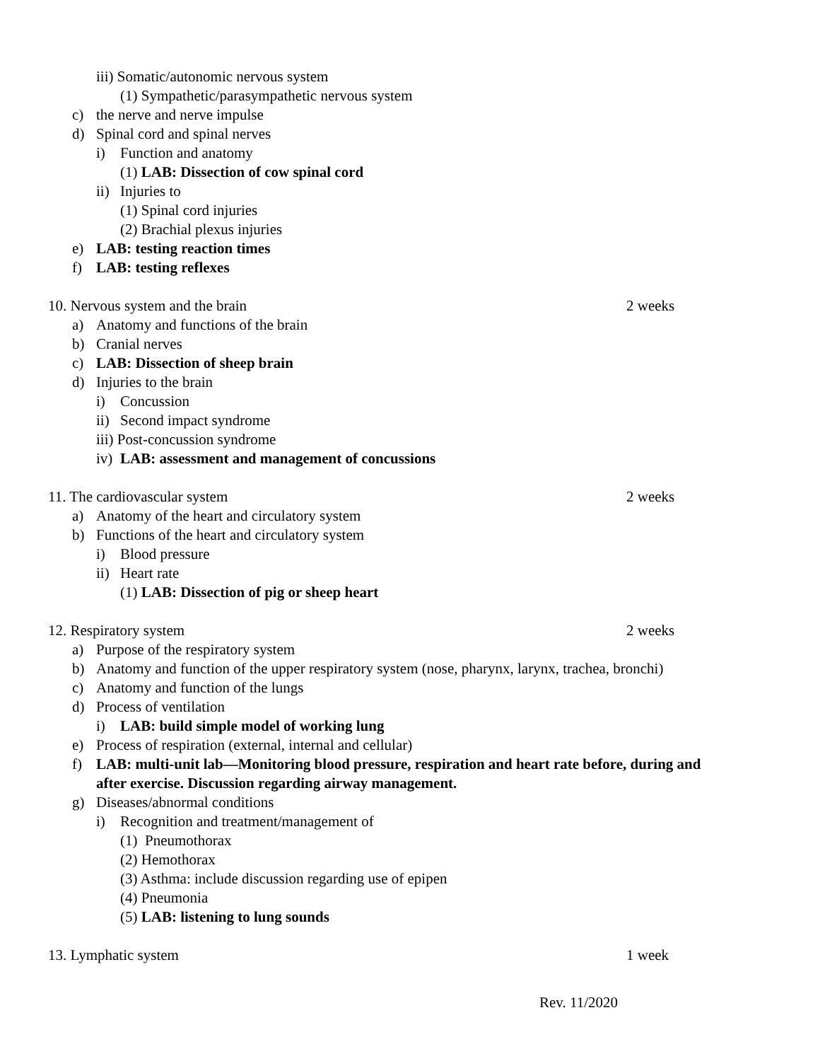iii) Somatic/autonomic nervous system
(1) Sympathetic/parasympathetic nervous system
c) the nerve and nerve impulse
d) Spinal cord and spinal nerves
i) Function and anatomy
(1) LAB: Dissection of cow spinal cord
ii) Injuries to
(1) Spinal cord injuries
(2) Brachial plexus injuries
e) LAB: testing reaction times
f) LAB: testing reflexes
10. Nervous system and the brain 2 weeks
a) Anatomy and functions of the brain
b) Cranial nerves
c) LAB: Dissection of sheep brain
d) Injuries to the brain
i) Concussion
ii) Second impact syndrome
iii) Post-concussion syndrome
iv) LAB: assessment and management of concussions
11. The cardiovascular system 2 weeks
a) Anatomy of the heart and circulatory system
b) Functions of the heart and circulatory system
i) Blood pressure
ii) Heart rate
(1) LAB: Dissection of pig or sheep heart
12. Respiratory system 2 weeks
a) Purpose of the respiratory system
b) Anatomy and function of the upper respiratory system (nose, pharynx, larynx, trachea, bronchi)
c) Anatomy and function of the lungs
d) Process of ventilation
i) LAB: build simple model of working lung
e) Process of respiration (external, internal and cellular)
f) LAB: multi-unit lab—Monitoring blood pressure, respiration and heart rate before, during and
after exercise. Discussion regarding airway management.
g) Diseases/abnormal conditions
i) Recognition and treatment/management of
(1) Pneumothorax
(2) Hemothorax
(3) Asthma: include discussion regarding use of epipen
(4) Pneumonia
(5) LAB: listening to lung sounds
13. Lymphatic system 1 week
Rev. 11/2020